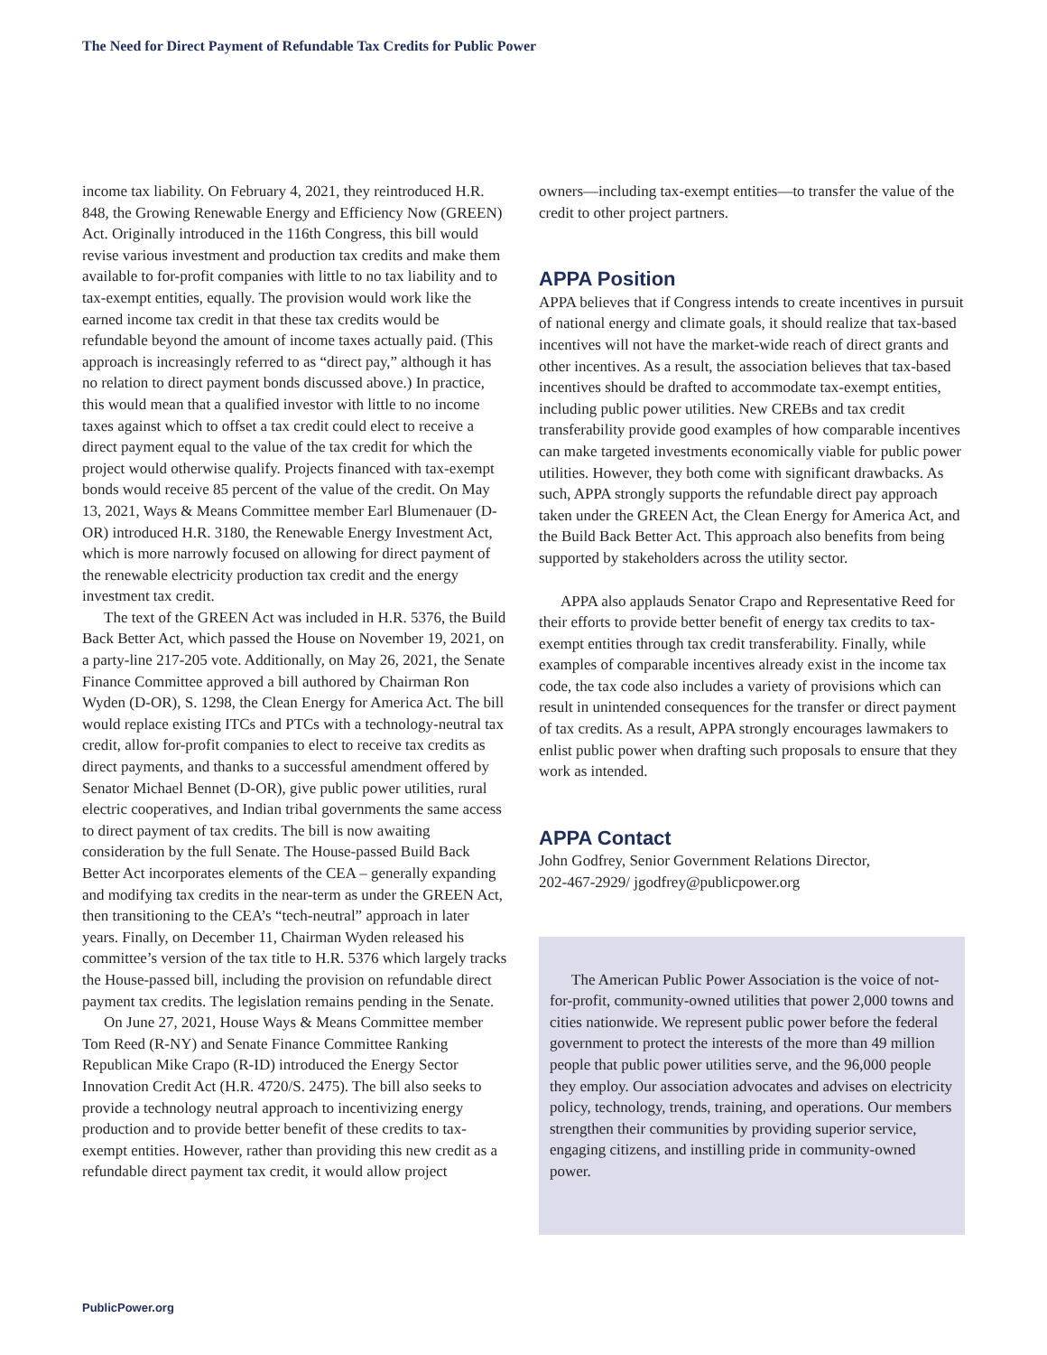The Need for Direct Payment of Refundable Tax Credits for Public Power
income tax liability. On February 4, 2021, they reintroduced H.R. 848, the Growing Renewable Energy and Efficiency Now (GREEN) Act. Originally introduced in the 116th Congress, this bill would revise various investment and production tax credits and make them available to for-profit companies with little to no tax liability and to tax-exempt entities, equally. The provision would work like the earned income tax credit in that these tax credits would be refundable beyond the amount of income taxes actually paid. (This approach is increasingly referred to as “direct pay,” although it has no relation to direct payment bonds discussed above.) In practice, this would mean that a qualified investor with little to no income taxes against which to offset a tax credit could elect to receive a direct payment equal to the value of the tax credit for which the project would otherwise qualify. Projects financed with tax-exempt bonds would receive 85 percent of the value of the credit. On May 13, 2021, Ways & Means Committee member Earl Blumenauer (D-OR) introduced H.R. 3180, the Renewable Energy Investment Act, which is more narrowly focused on allowing for direct payment of the renewable electricity production tax credit and the energy investment tax credit.
The text of the GREEN Act was included in H.R. 5376, the Build Back Better Act, which passed the House on November 19, 2021, on a party-line 217-205 vote. Additionally, on May 26, 2021, the Senate Finance Committee approved a bill authored by Chairman Ron Wyden (D-OR), S. 1298, the Clean Energy for America Act. The bill would replace existing ITCs and PTCs with a technology-neutral tax credit, allow for-profit companies to elect to receive tax credits as direct payments, and thanks to a successful amendment offered by Senator Michael Bennet (D-OR), give public power utilities, rural electric cooperatives, and Indian tribal governments the same access to direct payment of tax credits. The bill is now awaiting consideration by the full Senate. The House-passed Build Back Better Act incorporates elements of the CEA – generally expanding and modifying tax credits in the near-term as under the GREEN Act, then transitioning to the CEA’s “tech-neutral” approach in later years. Finally, on December 11, Chairman Wyden released his committee’s version of the tax title to H.R. 5376 which largely tracks the House-passed bill, including the provision on refundable direct payment tax credits. The legislation remains pending in the Senate.
On June 27, 2021, House Ways & Means Committee member Tom Reed (R-NY) and Senate Finance Committee Ranking Republican Mike Crapo (R-ID) introduced the Energy Sector Innovation Credit Act (H.R. 4720/S. 2475). The bill also seeks to provide a technology neutral approach to incentivizing energy production and to provide better benefit of these credits to tax-exempt entities. However, rather than providing this new credit as a refundable direct payment tax credit, it would allow project
owners—including tax-exempt entities—to transfer the value of the credit to other project partners.
APPA Position
APPA believes that if Congress intends to create incentives in pursuit of national energy and climate goals, it should realize that tax-based incentives will not have the market-wide reach of direct grants and other incentives. As a result, the association believes that tax-based incentives should be drafted to accommodate tax-exempt entities, including public power utilities. New CREBs and tax credit transferability provide good examples of how comparable incentives can make targeted investments economically viable for public power utilities. However, they both come with significant drawbacks. As such, APPA strongly supports the refundable direct pay approach taken under the GREEN Act, the Clean Energy for America Act, and the Build Back Better Act. This approach also benefits from being supported by stakeholders across the utility sector.
APPA also applauds Senator Crapo and Representative Reed for their efforts to provide better benefit of energy tax credits to tax-exempt entities through tax credit transferability. Finally, while examples of comparable incentives already exist in the income tax code, the tax code also includes a variety of provisions which can result in unintended consequences for the transfer or direct payment of tax credits. As a result, APPA strongly encourages lawmakers to enlist public power when drafting such proposals to ensure that they work as intended.
APPA Contact
John Godfrey, Senior Government Relations Director,
202-467-2929/ jgodfrey@publicpower.org
The American Public Power Association is the voice of not-for-profit, community-owned utilities that power 2,000 towns and cities nationwide. We represent public power before the federal government to protect the interests of the more than 49 million people that public power utilities serve, and the 96,000 people they employ. Our association advocates and advises on electricity policy, technology, trends, training, and operations. Our members strengthen their communities by providing superior service, engaging citizens, and instilling pride in community-owned power.
PublicPower.org